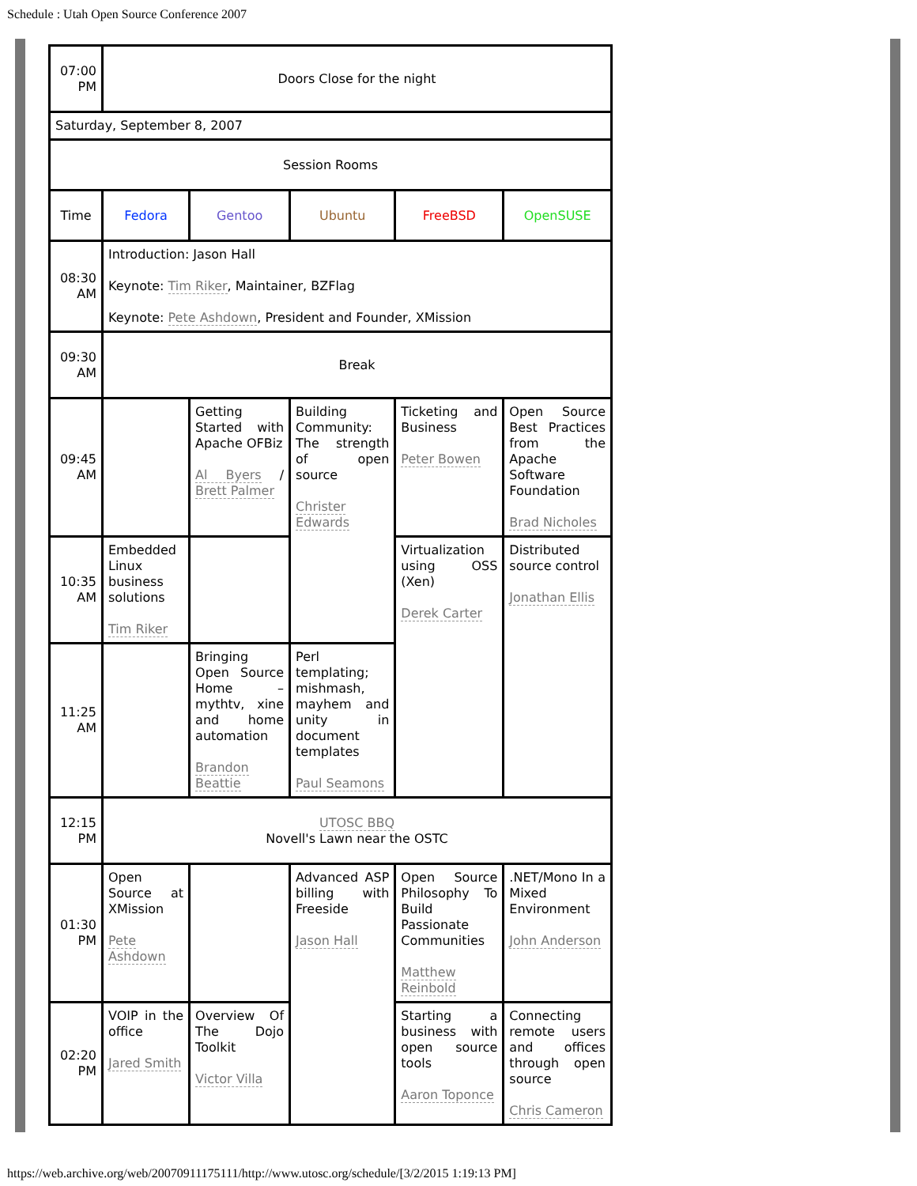Schedule : Utah Open Source Conference 2007
| 07:00 PM | Doors Close for the night | | | | |
| Saturday, September 8, 2007 | | | | | |
| Session Rooms | | | | | |
| Time | Fedora | Gentoo | Ubuntu | FreeBSD | OpenSUSE |
| 08:30 AM | Introduction: Jason Hall Keynote: Tim Riker , Maintainer, BZFlag Keynote: Pete Ashdown , President and Founder, XMission | | | | |
| 09:30 AM | Break | | | | |
| 09:45 AM | | Getting Started with Apache OFBiz Al Byers / Brett Palmer | Building Community: The strength of open source Christer Edwards | Ticketing and Business Peter Bowen | Open Source Best Practices from the Apache Software Foundation Brad Nicholes |
| 10:35 AM | Embedded Linux business solutions Tim Riker | | | Virtualization using OSS (Xen) Derek Carter | Distributed source control Jonathan Ellis |
| 11:25 AM | | Bringing Open Source Home – mythtv, xine and home automation Brandon Beattie | Perl templating; mishmash, mayhem and unity in document templates Paul Seamons | | |
| 12:15 PM | UTOSC BBQ Novell's Lawn near the OSTC | | | | |
| 01:30 PM | Open Source at XMission Pete Ashdown | | Advanced ASP billing with Freeside Jason Hall | Open Source Philosophy To Build Passionate Communities Matthew Reinbold | .NET/Mono In a Mixed Environment John Anderson |
| 02:20 PM | VOIP in the office Jared Smith | Overview Of The Dojo Toolkit Victor Villa | | Starting a business with open source tools Aaron Toponce | Connecting remote users and offices through open source Chris Cameron |
https://web.archive.org/web/20070911175111/http://www.utosc.org/schedule/[3/2/2015 1:19:13 PM]